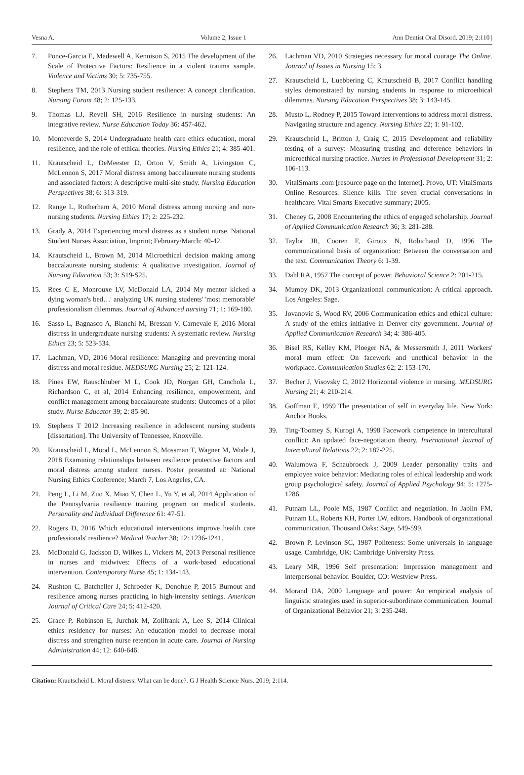Vesna A. Volume 2, Issue 1 Ann Dentist Oral Disord. 2019; 2:110 |
7. Ponce-Garcia E, Madewell A, Kennison S, 2015 The development of the Scale of Protective Factors: Resilience in a violent trauma sample. Violence and Victims 30; 5: 735-755.
8. Stephens TM, 2013 Nursing student resilience: A concept clarification. Nursing Forum 48; 2: 125-133.
9. Thomas LJ, Revell SH, 2016 Resilience in nursing students: An integrative review. Nurse Education Today 36: 457-462.
10. Monteverde S, 2014 Undergraduate health care ethics education, moral resilience, and the role of ethical theories. Nursing Ethics 21; 4: 385-401.
11. Krautscheid L, DeMeester D, Orton V, Smith A, Livingston C, McLennon S, 2017 Moral distress among baccalaureate nursing students and associated factors: A descriptive multi-site study. Nursing Education Perspectives 38; 6: 313-319.
12. Range L, Rotherham A, 2010 Moral distress among nursing and non-nursing students. Nursing Ethics 17; 2: 225-232.
13. Grady A, 2014 Experiencing moral distress as a student nurse. National Student Nurses Association, Imprint; February/March: 40-42.
14. Krautscheid L, Brown M, 2014 Microethical decision making among baccalaureate nursing students: A qualitative investigation. Journal of Nursing Education 53; 3: S19-S25.
15. Rees C E, Monrouxe LV, McDonald LA, 2014 My mentor kicked a dying woman's bed…' analyzing UK nursing students' 'most memorable' professionalism dilemmas. Journal of Advanced nursing 71; 1: 169-180.
16. Sasso L, Bagnasco A, Bianchi M, Bressan V, Carnevale F, 2016 Moral distress in undergraduate nursing students: A systematic review. Nursing Ethics 23; 5: 523-534.
17. Lachman, VD, 2016 Moral resilience: Managing and preventing moral distress and moral residue. MEDSURG Nursing 25; 2: 121-124.
18. Pines EW, Rauschhuber M L, Cook JD, Norgan GH, Canchola L, Richardson C, et al, 2014 Enhancing resilience, empowerment, and conflict management among baccalaureate students: Outcomes of a pilot study. Nurse Educator 39; 2: 85-90.
19. Stephens T 2012 Increasing resilience in adolescent nursing students [dissertation]. The University of Tennessee, Knoxville.
20. Krautscheid L, Mood L, McLennon S, Mossman T, Wagner M, Wode J, 2018 Examining relationships between resilience protective factors and moral distress among student nurses. Poster presented at: National Nursing Ethics Conference; March 7, Los Angeles, CA.
21. Peng L, Li M, Zuo X, Miao Y, Chen L, Yu Y, et al, 2014 Application of the Pennsylvania resilience training program on medical students. Personality and Individual Difference 61: 47-51.
22. Rogers D, 2016 Which educational interventions improve health care professionals' resilience? Medical Teacher 38; 12: 1236-1241.
23. McDonald G, Jackson D, Wilkes L, Vickers M, 2013 Personal resilience in nurses and midwives: Effects of a work-based educational intervention. Contemporary Nurse 45; 1: 134-143.
24. Rushton C, Batcheller J, Schroeder K, Donohue P, 2015 Burnout and resilience among nurses practicing in high-intensity settings. American Journal of Critical Care 24; 5: 412-420.
25. Grace P, Robinson E, Jurchak M, Zollfrank A, Lee S, 2014 Clinical ethics residency for nurses: An education model to decrease moral distress and strengthen nurse retention in acute care. Journal of Nursing Administration 44; 12: 640-646.
26. Lachman VD, 2010 Strategies necessary for moral courage The Online. Journal of Issues in Nursing 15; 3.
27. Krautscheid L, Luebbering C, Krautscheid B, 2017 Conflict handling styles demonstrated by nursing students in response to microethical dilemmas. Nursing Education Perspectives 38; 3: 143-145.
28. Musto L, Rodney P, 2015 Toward interventions to address moral distress. Navigating structure and agency. Nursing Ethics 22; 1: 91-102.
29. Krautscheid L, Britton J, Craig C, 2015 Development and reliability testing of a survey: Measuring trusting and deference behaviors in microethical nursing practice. Nurses in Professional Development 31; 2: 106-113.
30. VitalSmarts .com [resource page on the Internet]. Provo, UT: VitalSmarts Online Resources. Silence kills. The seven crucial conversations in healthcare. Vital Smarts Executive summary; 2005.
31. Cheney G, 2008 Encountering the ethics of engaged scholarship. Journal of Applied Communication Research 36; 3: 281-288.
32. Taylor JR, Cooren F, Giroux N, Robichaud D, 1996 The communicational basis of organization: Between the conversation and the text. Communication Theory 6: 1-39.
33. Dahl RA, 1957 The concept of power. Behavioral Science 2: 201-215.
34. Mumby DK, 2013 Organizational communication: A critical approach. Los Angeles: Sage.
35. Jovanovic S, Wood RV, 2006 Communication ethics and ethical culture: A study of the ethics initiative in Denver city government. Journal of Applied Communication Research 34; 4: 386-405.
36. Bisel RS, Kelley KM, Ploeger NA, & Messersmith J, 2011 Workers' moral mum effect: On facework and unethical behavior in the workplace. Communication Studies 62; 2: 153-170.
37. Becher J, Visovsky C, 2012 Horizontal violence in nursing. MEDSURG Nursing 21; 4: 210-214.
38. Goffman E, 1959 The presentation of self in everyday life. New York: Anchor Books.
39. Ting-Toomey S, Kurogi A, 1998 Facework competence in intercultural conflict: An updated face-negotiation theory. International Journal of Intercultural Relations 22; 2: 187-225.
40. Walumbwa F, Schaubroeck J, 2009 Leader personality traits and employee voice behavior: Mediating roles of ethical leadership and work group psychological safety. Journal of Applied Psychology 94; 5: 1275-1286.
41. Putnam LL, Poole MS, 1987 Conflict and negotiation. In Jablin FM, Putnam LL, Roberts KH, Porter LW, editors. Handbook of organizational communication. Thousand Oaks: Sage, 549-599.
42. Brown P, Levinson SC, 1987 Politeness: Some universals in language usage. Cambridge, UK: Cambridge University Press.
43. Leary MR, 1996 Self presentation: Impression management and interpersonal behavior. Boulder, CO: Westview Press.
44. Morand DA, 2000 Language and power: An empirical analysis of linguistic strategies used in superior-subordinate communication. Journal of Organizational Behavior 21; 3: 235-248.
Citation: Krautscheid L. Moral distress: What can be done?. G J Health Science Nurs. 2019; 2:114.